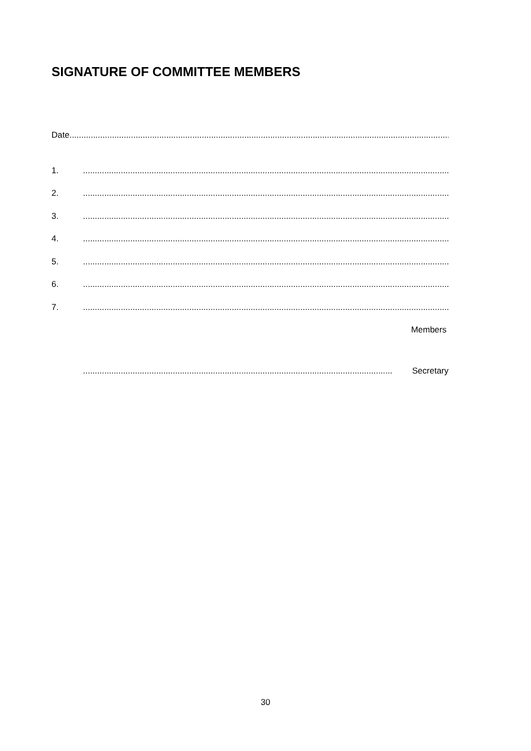SIGNATURE OF COMMITTEE MEMBERS
Date..........................................................................................................................................................................
1..............................................................................................................................................................
2..............................................................................................................................................................
3..............................................................................................................................................................
4..............................................................................................................................................................
5..............................................................................................................................................................
6..............................................................................................................................................................
7..............................................................................................................................................................
Members
................................................................................................................................... Secretary
30